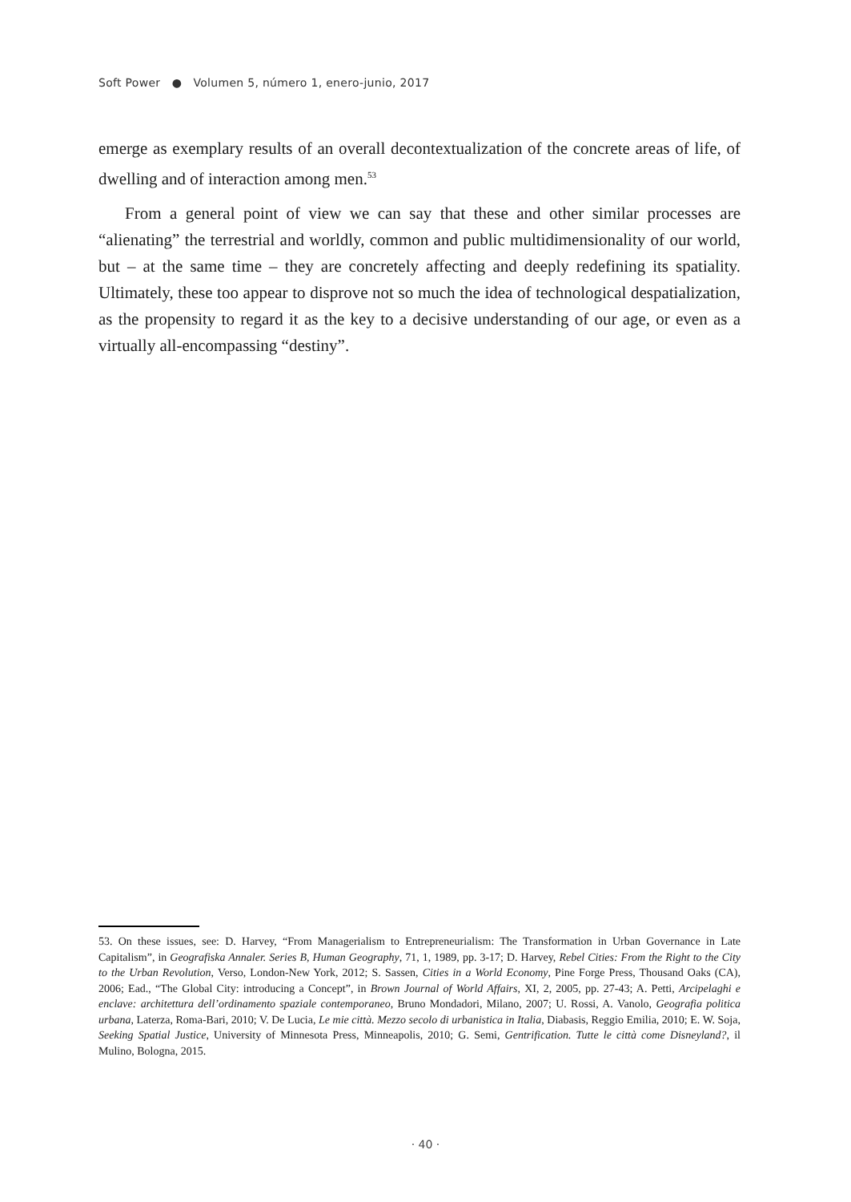Soft Power ● Volumen 5, número 1, enero-junio, 2017
emerge as exemplary results of an overall decontextualization of the concrete areas of life, of dwelling and of interaction among men.<sup>53</sup>
From a general point of view we can say that these and other similar processes are “alienating” the terrestrial and worldly, common and public multidimensionality of our world, but – at the same time – they are concretely affecting and deeply redefining its spatiality. Ultimately, these too appear to disprove not so much the idea of technological despatialization, as the propensity to regard it as the key to a decisive understanding of our age, or even as a virtually all-encompassing “destiny”.
53. On these issues, see: D. Harvey, “From Managerialism to Entrepreneurialism: The Transformation in Urban Governance in Late Capitalism”, in Geografiska Annaler. Series B, Human Geography, 71, 1, 1989, pp. 3-17; D. Harvey, Rebel Cities: From the Right to the City to the Urban Revolution, Verso, London-New York, 2012; S. Sassen, Cities in a World Economy, Pine Forge Press, Thousand Oaks (CA), 2006; Ead., “The Global City: introducing a Concept”, in Brown Journal of World Affairs, XI, 2, 2005, pp. 27-43; A. Petti, Arcipelaghi e enclave: architettura dell’ordinamento spaziale contemporaneo, Bruno Mondadori, Milano, 2007; U. Rossi, A. Vanolo, Geografia politica urbana, Laterza, Roma-Bari, 2010; V. De Lucia, Le mie città. Mezzo secolo di urbanistica in Italia, Diabasis, Reggio Emilia, 2010; E. W. Soja, Seeking Spatial Justice, University of Minnesota Press, Minneapolis, 2010; G. Semi, Gentrification. Tutte le città come Disneyland?, il Mulino, Bologna, 2015.
· 40 ·